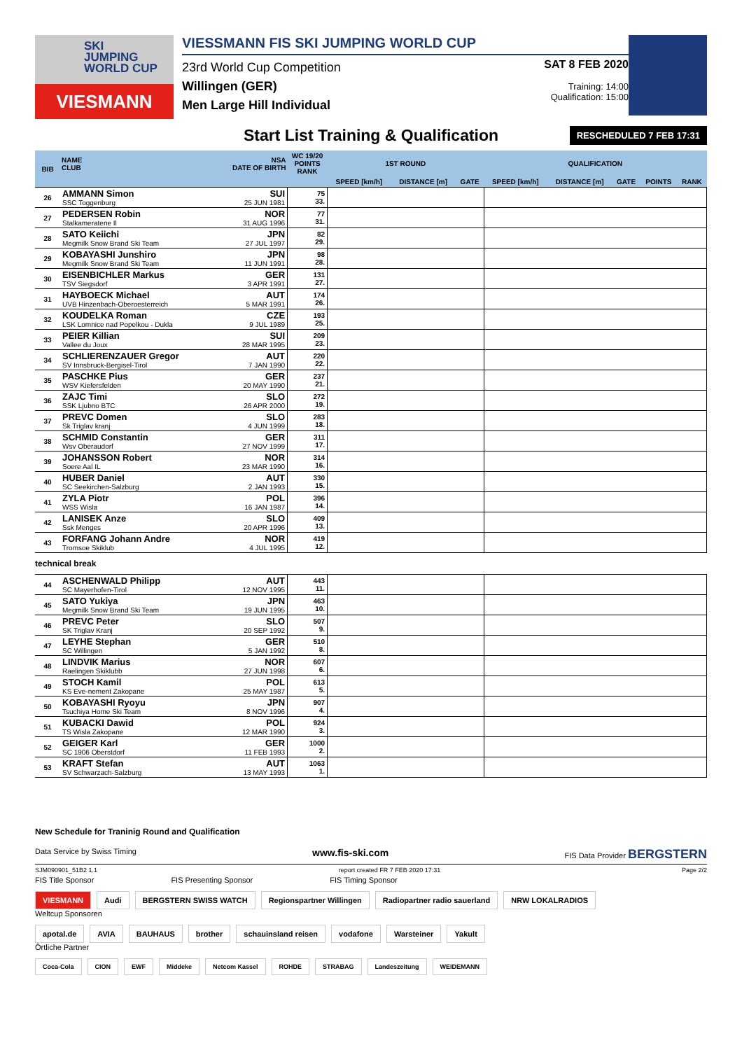SKI
JUMPING
WORLD CUP
VIESMANN
VIESSMANN FIS SKI JUMPING WORLD CUP
23rd World Cup Competition
Willingen (GER)
Men Large Hill Individual
SAT 8 FEB 2020
Training: 14:00
Qualification: 15:00
Start List Training & Qualification RESCHEDULED 7 FEB 17:31
| BIB | NAME CLUB | NSA DATE OF BIRTH | WC 19/20 POINTS RANK | 1ST ROUND | | | QUALIFICATION | | | | |
| --- | --- | --- | --- | --- | --- | --- | --- | --- | --- | --- | --- |
| | | | | SPEED [km/h] | DISTANCE [m] | GATE | SPEED [km/h] | DISTANCE [m] | GATE | POINTS | RANK |
| 26 | AMMANN Simon SSC Toggenburg | SUI 25 JUN 1981 | 75 33. | | | | | | | | |
| 27 | PEDERSEN Robin Stalkameratene Il | NOR 31 AUG 1996 | 77 31. | | | | | | | | |
| 28 | SATO Keiichi Megmilk Snow Brand Ski Team | JPN 27 JUL 1997 | 82 29. | | | | | | | | |
| 29 | KOBAYASHI Junshiro Megmilk Snow Brand Ski Team | JPN 11 JUN 1991 | 98 28. | | | | | | | | |
| 30 | EISENBICHLER Markus TSV Siegsdorf | GER 3 APR 1991 | 131 27. | | | | | | | | |
| 31 | HAYBOECK Michael UVB Hinzenbach-Oberoesterreich | AUT 5 MAR 1991 | 174 26. | | | | | | | | |
| 32 | KOUDELKA Roman LSK Lomnice nad Popelkou - Dukla | CZE 9 JUL 1989 | 193 25. | | | | | | | | |
| 33 | PEIER Killian Vallee du Joux | SUI 28 MAR 1995 | 209 23. | | | | | | | | |
| 34 | SCHLIERENZAUER Gregor SV Innsbruck-Bergisel-Tirol | AUT 7 JAN 1990 | 220 22. | | | | | | | | |
| 35 | PASCHKE Pius WSV Kiefersfelden | GER 20 MAY 1990 | 237 21. | | | | | | | | |
| 36 | ZAJC Timi SSK Ljubno BTC | SLO 26 APR 2000 | 272 19. | | | | | | | | |
| 37 | PREVC Domen Sk Triglav kranj | SLO 4 JUN 1999 | 283 18. | | | | | | | | |
| 38 | SCHMID Constantin Wsv Oberaudorf | GER 27 NOV 1999 | 311 17. | | | | | | | | |
| 39 | JOHANSSON Robert Soere Aal IL | NOR 23 MAR 1990 | 314 16. | | | | | | | | |
| 40 | HUBER Daniel SC Seekirchen-Salzburg | AUT 2 JAN 1993 | 330 15. | | | | | | | | |
| 41 | ZYLA Piotr WSS Wisla | POL 16 JAN 1987 | 396 14. | | | | | | | | |
| 42 | LANISEK Anze Ssk Menges | SLO 20 APR 1996 | 409 13. | | | | | | | | |
| 43 | FORFANG Johann Andre Tromsoe Skiklub | NOR 4 JUL 1995 | 419 12. | | | | | | | | |
| technical break | | | | | | | | | | | |
| 44 | ASCHENWALD Philipp SC Mayerhofen-Tirol | AUT 12 NOV 1995 | 443 11. | | | | | | | | |
| 45 | SATO Yukiya Megmilk Snow Brand Ski Team | JPN 19 JUN 1995 | 463 10. | | | | | | | | |
| 46 | PREVC Peter SK Triglav Kranj | SLO 20 SEP 1992 | 507 9. | | | | | | | | |
| 47 | LEYHE Stephan SC Willingen | GER 5 JAN 1992 | 510 8. | | | | | | | | |
| 48 | LINDVIK Marius Raelingen Skiklubb | NOR 27 JUN 1998 | 607 6. | | | | | | | | |
| 49 | STOCH Kamil KS Eve-nement Zakopane | POL 25 MAY 1987 | 613 5. | | | | | | | | |
| 50 | KOBAYASHI Ryoyu Tsuchiya Home Ski Team | JPN 8 NOV 1996 | 907 4. | | | | | | | | |
| 51 | KUBACKI Dawid TS Wisla Zakopane | POL 12 MAR 1990 | 924 3. | | | | | | | | |
| 52 | GEIGER Karl SC 1906 Oberstdorf | GER 11 FEB 1993 | 1000 2. | | | | | | | | |
| 53 | KRAFT Stefan SV Schwarzach-Salzburg | AUT 13 MAY 1993 | 1063 1. | | | | | | | | |
New Schedule for Traninig Round and Qualification
Data Service by Swiss Timing www.fis-ski.com FIS Data Provider BERGSTERN
SJM090901_51B2 1.1 report created FR 7 FEB 2020 17:31 Page 2/2
FIS Title Sponsor FIS Presenting Sponsor FIS Timing Sponsor
VIESMANN Audi BERGSTERN SWISS WATCH Regionspartner Willingen Radiopartner radio sauerland NRW LOKALRADIOS
Weltcup Sponsoren
apotal.de AVIA BAUHAUS brother schauinsland reisen vodafone Warsteiner Yakult
Örtliche Partner
Coca-Cola CION EWF Middeke Netcom Kassel ROHDE STRABAG Landeszeitung WEIDEMANN